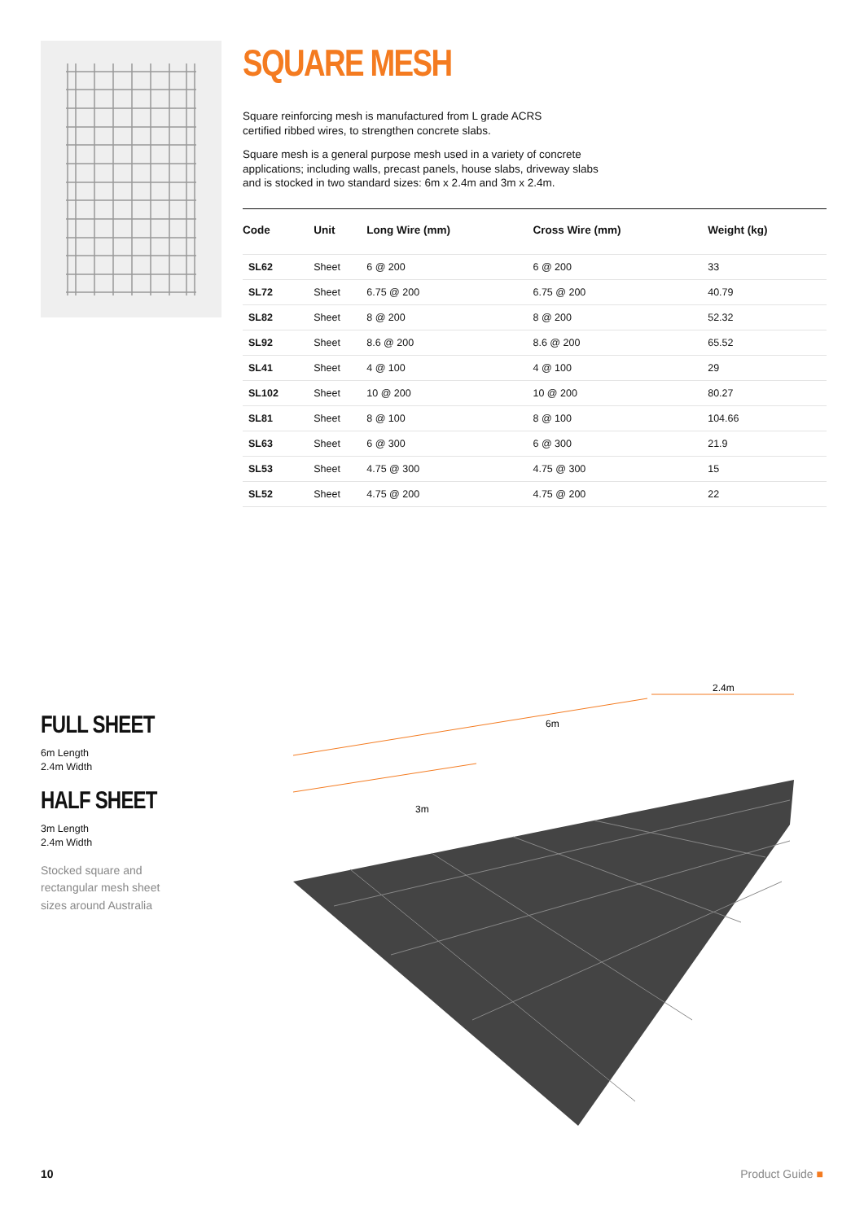SQUARE MESH
Square reinforcing mesh is manufactured from L grade ACRS
certified ribbed wires, to strengthen concrete slabs.
Square mesh is a general purpose mesh used in a variety of concrete
applications; including walls, precast panels, house slabs, driveway slabs
and is stocked in two standard sizes: 6m x 2.4m and 3m x 2.4m.
| Code | Unit | Long Wire (mm) | Cross Wire (mm) | Weight (kg) |
| --- | --- | --- | --- | --- |
| SL62 | Sheet | 6 @ 200 | 6 @ 200 | 33 |
| SL72 | Sheet | 6.75 @ 200 | 6.75 @ 200 | 40.79 |
| SL82 | Sheet | 8 @ 200 | 8 @ 200 | 52.32 |
| SL92 | Sheet | 8.6 @ 200 | 8.6 @ 200 | 65.52 |
| SL41 | Sheet | 4 @ 100 | 4 @ 100 | 29 |
| SL102 | Sheet | 10 @ 200 | 10 @ 200 | 80.27 |
| SL81 | Sheet | 8 @ 100 | 8 @ 100 | 104.66 |
| SL63 | Sheet | 6 @ 300 | 6 @ 300 | 21.9 |
| SL53 | Sheet | 4.75 @ 300 | 4.75 @ 300 | 15 |
| SL52 | Sheet | 4.75 @ 200 | 4.75 @ 200 | 22 |
FULL SHEET
6m Length
2.4m Width
HALF SHEET
3m Length
2.4m Width
Stocked square and
rectangular mesh sheet
sizes around Australia
6m
3m
2.4m
10 Product Guide ■